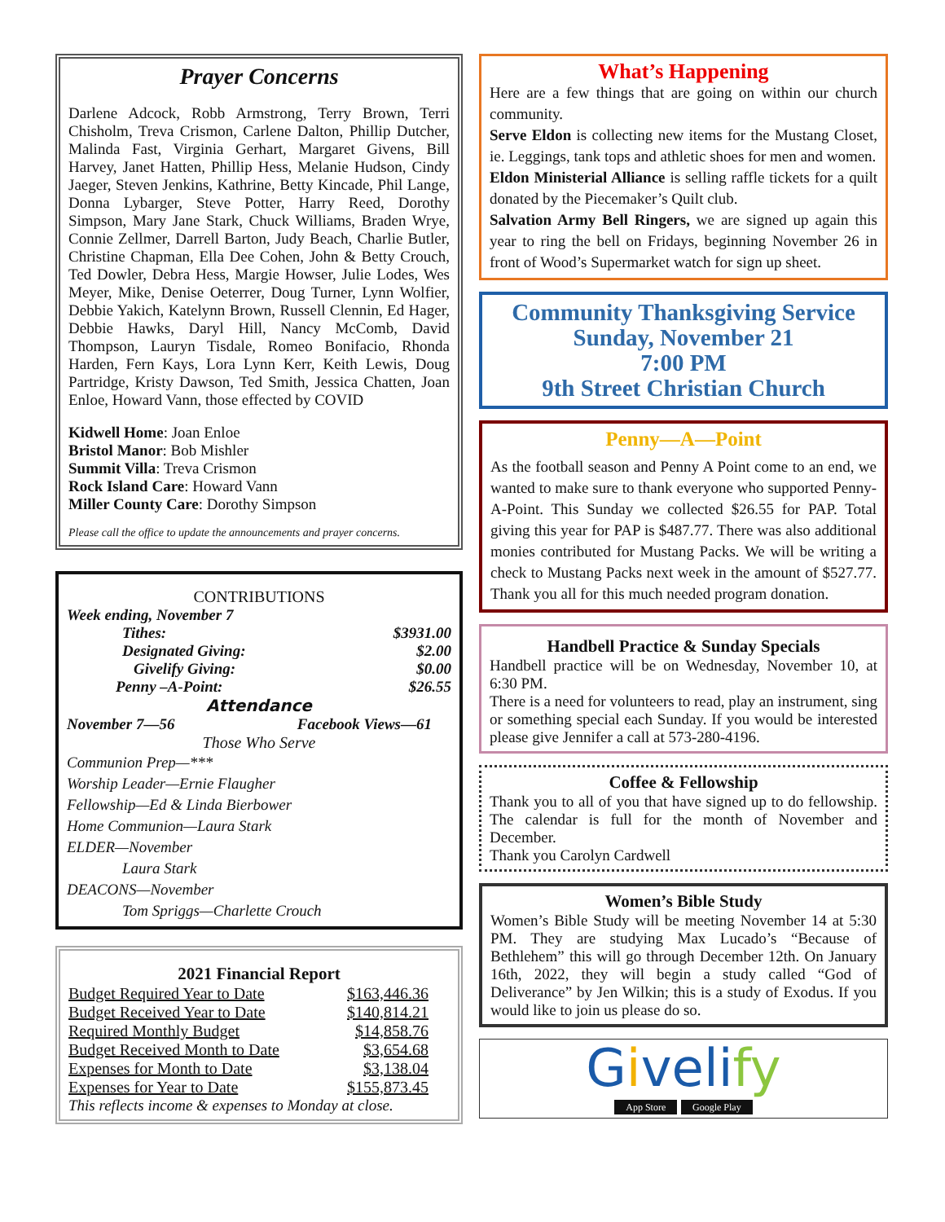Prayer Concerns
Darlene Adcock, Robb Armstrong, Terry Brown, Terri Chisholm, Treva Crismon, Carlene Dalton, Phillip Dutcher, Malinda Fast, Virginia Gerhart, Margaret Givens, Bill Harvey, Janet Hatten, Phillip Hess, Melanie Hudson, Cindy Jaeger, Steven Jenkins, Kathrine, Betty Kincade, Phil Lange, Donna Lybarger, Steve Potter, Harry Reed, Dorothy Simpson, Mary Jane Stark, Chuck Williams, Braden Wrye, Connie Zellmer, Darrell Barton, Judy Beach, Charlie Butler, Christine Chapman, Ella Dee Cohen, John & Betty Crouch, Ted Dowler, Debra Hess, Margie Howser, Julie Lodes, Wes Meyer, Mike, Denise Oeterrer, Doug Turner, Lynn Wolfier, Debbie Yakich, Katelynn Brown, Russell Clennin, Ed Hager, Debbie Hawks, Daryl Hill, Nancy McComb, David Thompson, Lauryn Tisdale, Romeo Bonifacio, Rhonda Harden, Fern Kays, Lora Lynn Kerr, Keith Lewis, Doug Partridge, Kristy Dawson, Ted Smith, Jessica Chatten, Joan Enloe, Howard Vann, those effected by COVID
Kidwell Home: Joan Enloe
Bristol Manor: Bob Mishler
Summit Villa: Treva Crismon
Rock Island Care: Howard Vann
Miller County Care: Dorothy Simpson
Please call the office to update the announcements and prayer concerns.
CONTRIBUTIONS
Week ending, November 7
| Tithes: | $3931.00 |
| Designated Giving: | $2.00 |
| Givelify Giving: | $0.00 |
| Penny –A-Point: | $26.55 |
Attendance
| November 7—56 | Facebook Views—61 |
Those Who Serve
Communion Prep—***
Worship Leader—Ernie Flaugher
Fellowship—Ed & Linda Bierbower
Home Communion—Laura Stark
ELDER—November
Laura Stark
DEACONS—November
Tom Spriggs—Charlette Crouch
2021 Financial Report
| Budget Required Year to Date | $163,446.36 |
| Budget Received Year to Date | $140,814.21 |
| Required Monthly Budget | $14,858.76 |
| Budget Received Month to Date | $3,654.68 |
| Expenses for Month to Date | $3,138.04 |
| Expenses for Year to Date | $155,873.45 |
This reflects income & expenses to Monday at close.
What’s Happening
Here are a few things that are going on within our church community.
Serve Eldon is collecting new items for the Mustang Closet, ie. Leggings, tank tops and athletic shoes for men and women.
Eldon Ministerial Alliance is selling raffle tickets for a quilt donated by the Piecemaker’s Quilt club.
Salvation Army Bell Ringers, we are signed up again this year to ring the bell on Fridays, beginning November 26 in front of Wood’s Supermarket watch for sign up sheet.
Community Thanksgiving Service
Sunday, November 21
7:00 PM
9th Street Christian Church
Penny—A—Point
As the football season and Penny A Point come to an end, we wanted to make sure to thank everyone who supported Penny-A-Point. This Sunday we collected $26.55 for PAP. Total giving this year for PAP is $487.77. There was also additional monies contributed for Mustang Packs. We will be writing a check to Mustang Packs next week in the amount of $527.77. Thank you all for this much needed program donation.
Handbell Practice & Sunday Specials
Handbell practice will be on Wednesday, November 10, at 6:30 PM.
There is a need for volunteers to read, play an instrument, sing or something special each Sunday. If you would be interested please give Jennifer a call at 573-280-4196.
Coffee & Fellowship
Thank you to all of you that have signed up to do fellowship. The calendar is full for the month of November and December.
Thank you Carolyn Cardwell
Women’s Bible Study
Women’s Bible Study will be meeting November 14 at 5:30 PM. They are studying Max Lucado’s “Because of Bethlehem” this will go through December 12th. On January 16th, 2022, they will begin a study called “God of Deliverance” by Jen Wilkin; this is a study of Exodus. If you would like to join us please do so.
Giveli fy
App Store Google Play